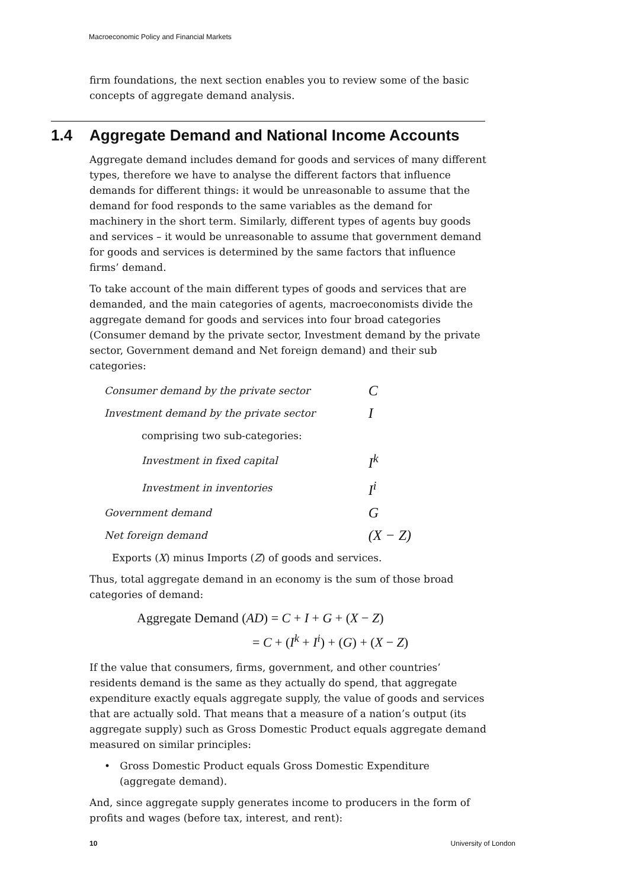Macroeconomic Policy and Financial Markets
firm foundations, the next section enables you to review some of the basic concepts of aggregate demand analysis.
1.4 Aggregate Demand and National Income Accounts
Aggregate demand includes demand for goods and services of many different types, therefore we have to analyse the different factors that influence demands for different things: it would be unreasonable to assume that the demand for food responds to the same variables as the demand for machinery in the short term. Similarly, different types of agents buy goods and services – it would be unreasonable to assume that government demand for goods and services is determined by the same factors that influence firms’ demand.
To take account of the main different types of goods and services that are demanded, and the main categories of agents, macroeconomists divide the aggregate demand for goods and services into four broad categories (Consumer demand by the private sector, Investment demand by the private sector, Government demand and Net foreign demand) and their sub categories:
| Consumer demand by the private sector | C |
| Investment demand by the private sector | I |
| comprising two sub-categories: | |
| Investment in fixed capital | I<sup>k</sup> |
| Investment in inventories | I<sup>i</sup> |
| Government demand | G |
| Net foreign demand | (X − Z) |
Exports (X) minus Imports (Z) of goods and services.
Thus, total aggregate demand in an economy is the sum of those broad categories of demand:
Aggregate Demand (AD) = C + I + G + (X − Z)
= C + (I<sup>k</sup> + I<sup>i</sup>) + (G) + (X − Z)
If the value that consumers, firms, government, and other countries’ residents demand is the same as they actually do spend, that aggregate expenditure exactly equals aggregate supply, the value of goods and services that are actually sold. That means that a measure of a nation’s output (its aggregate supply) such as Gross Domestic Product equals aggregate demand measured on similar principles:
• Gross Domestic Product equals Gross Domestic Expenditure (aggregate demand).
And, since aggregate supply generates income to producers in the form of profits and wages (before tax, interest, and rent):
10 University of London